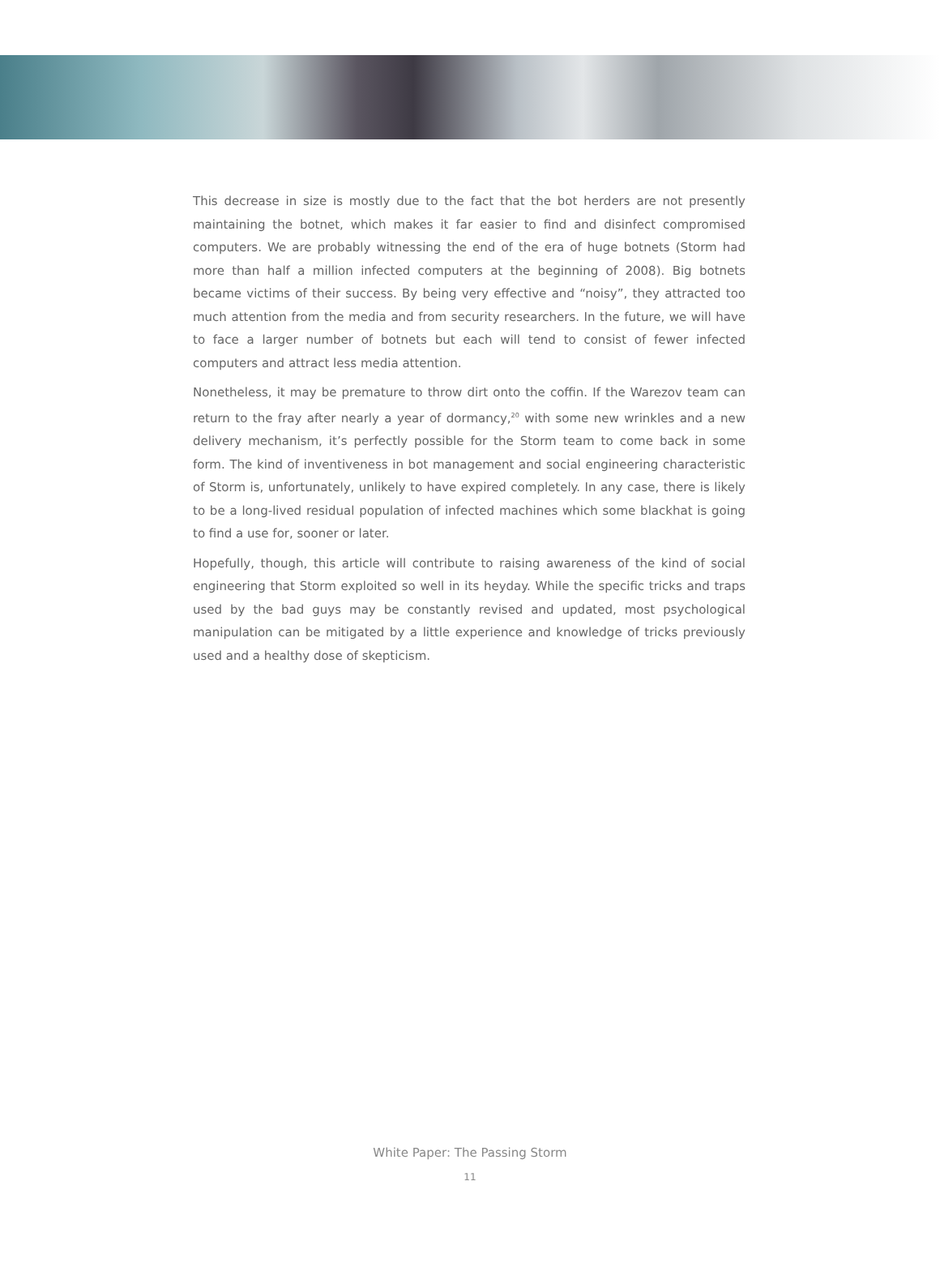This decrease in size is mostly due to the fact that the bot herders are not presently maintaining the botnet, which makes it far easier to find and disinfect compromised computers. We are probably witnessing the end of the era of huge botnets (Storm had more than half a million infected computers at the beginning of 2008). Big botnets became victims of their success. By being very effective and “noisy”, they attracted too much attention from the media and from security researchers. In the future, we will have to face a larger number of botnets but each will tend to consist of fewer infected computers and attract less media attention.
Nonetheless, it may be premature to throw dirt onto the coffin. If the Warezov team can return to the fray after nearly a year of dormancy,<sup>20</sup> with some new wrinkles and a new delivery mechanism, it’s perfectly possible for the Storm team to come back in some form. The kind of inventiveness in bot management and social engineering characteristic of Storm is, unfortunately, unlikely to have expired completely. In any case, there is likely to be a long-lived residual population of infected machines which some blackhat is going to find a use for, sooner or later.
Hopefully, though, this article will contribute to raising awareness of the kind of social engineering that Storm exploited so well in its heyday. While the specific tricks and traps used by the bad guys may be constantly revised and updated, most psychological manipulation can be mitigated by a little experience and knowledge of tricks previously used and a healthy dose of skepticism.
White Paper: The Passing Storm
11